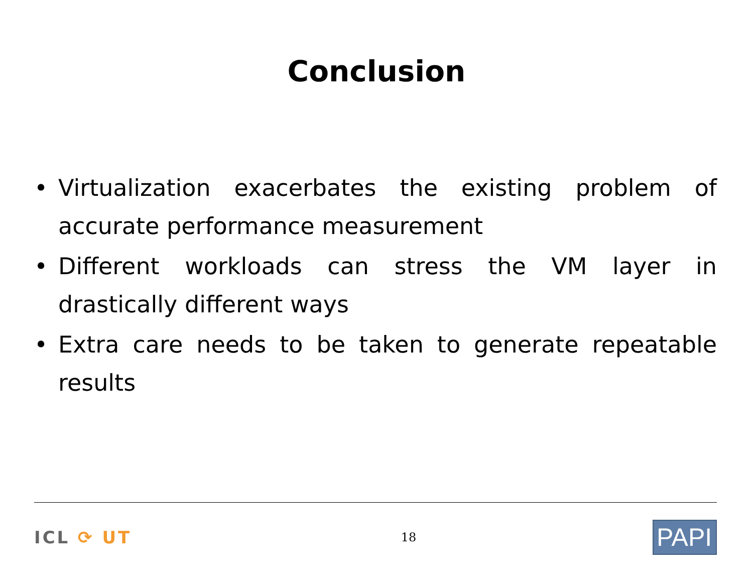Conclusion
• Virtualization exacerbates the existing problem of accurate performance measurement
• Different workloads can stress the VM layer in drastically different ways
• Extra care needs to be taken to generate repeatable results
ICL ⟳ UT
18
PAPI